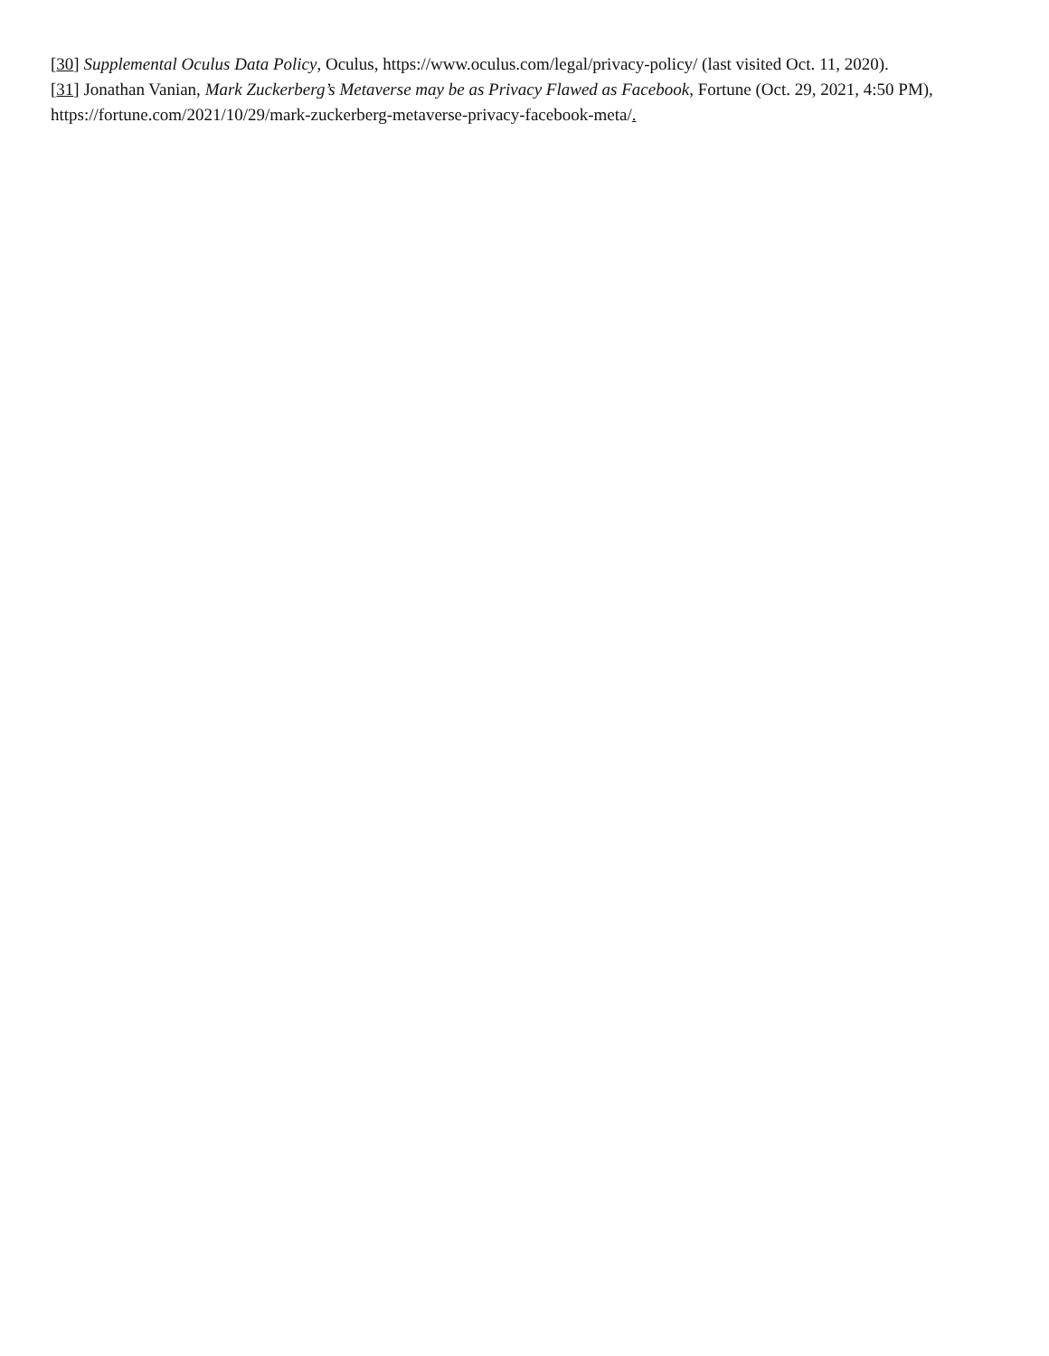[30] Supplemental Oculus Data Policy, Oculus, https://www.oculus.com/legal/privacy-policy/ (last visited Oct. 11, 2020).
[31] Jonathan Vanian, Mark Zuckerberg’s Metaverse may be as Privacy Flawed as Facebook, Fortune (Oct. 29, 2021, 4:50 PM), https://fortune.com/2021/10/29/mark-zuckerberg-metaverse-privacy-facebook-meta/.